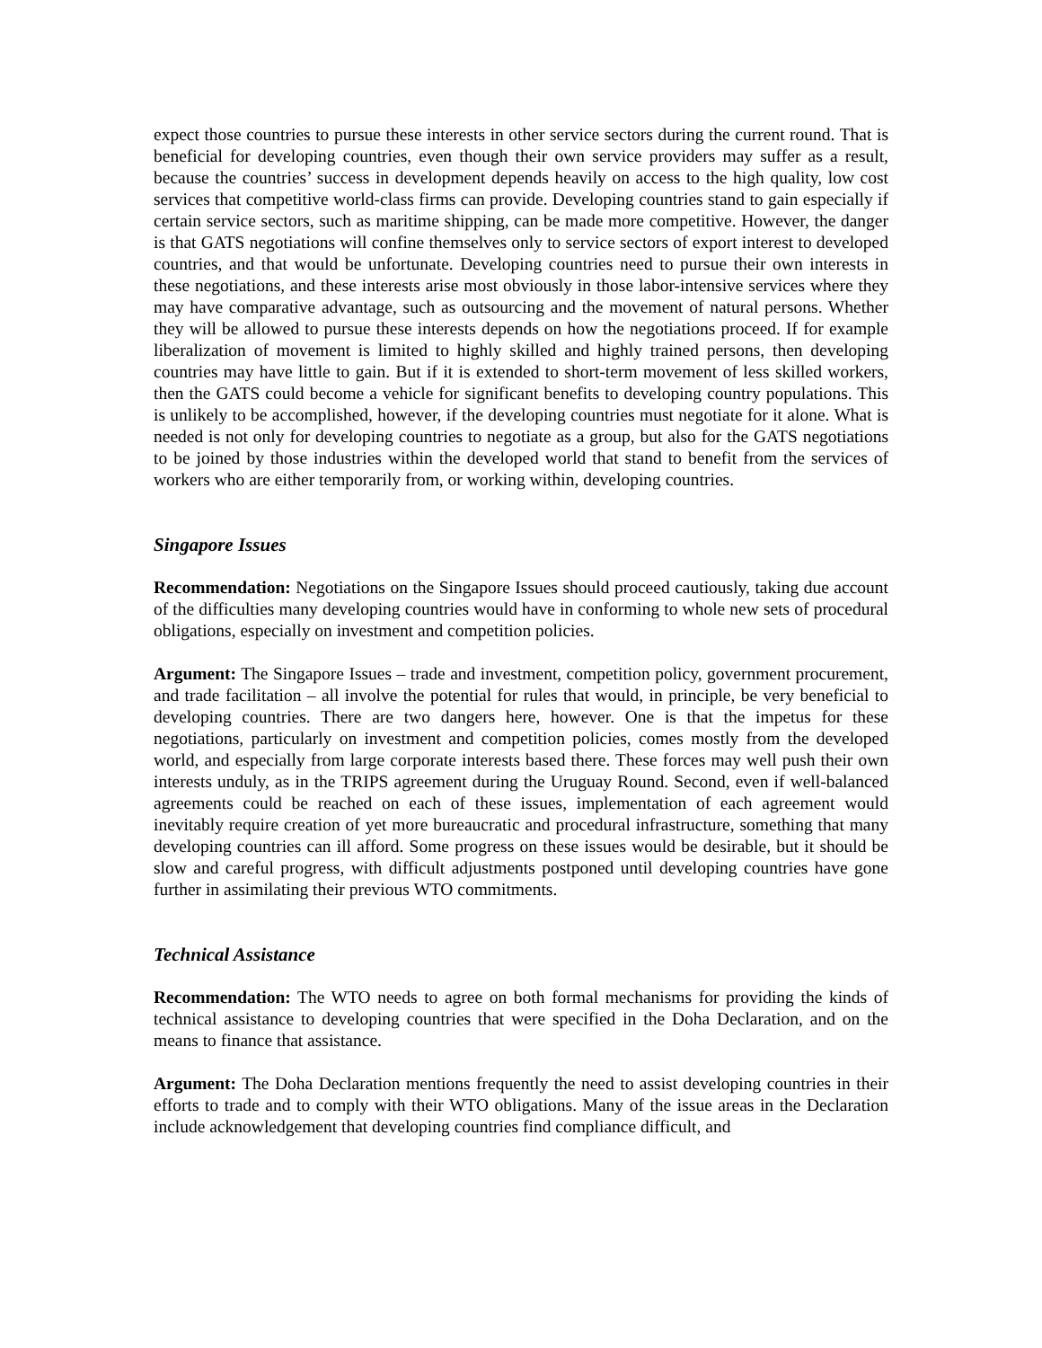expect those countries to pursue these interests in other service sectors during the current round. That is beneficial for developing countries, even though their own service providers may suffer as a result, because the countries’ success in development depends heavily on access to the high quality, low cost services that competitive world-class firms can provide. Developing countries stand to gain especially if certain service sectors, such as maritime shipping, can be made more competitive. However, the danger is that GATS negotiations will confine themselves only to service sectors of export interest to developed countries, and that would be unfortunate. Developing countries need to pursue their own interests in these negotiations, and these interests arise most obviously in those labor-intensive services where they may have comparative advantage, such as outsourcing and the movement of natural persons. Whether they will be allowed to pursue these interests depends on how the negotiations proceed. If for example liberalization of movement is limited to highly skilled and highly trained persons, then developing countries may have little to gain. But if it is extended to short-term movement of less skilled workers, then the GATS could become a vehicle for significant benefits to developing country populations. This is unlikely to be accomplished, however, if the developing countries must negotiate for it alone. What is needed is not only for developing countries to negotiate as a group, but also for the GATS negotiations to be joined by those industries within the developed world that stand to benefit from the services of workers who are either temporarily from, or working within, developing countries.
Singapore Issues
Recommendation: Negotiations on the Singapore Issues should proceed cautiously, taking due account of the difficulties many developing countries would have in conforming to whole new sets of procedural obligations, especially on investment and competition policies.
Argument: The Singapore Issues – trade and investment, competition policy, government procurement, and trade facilitation – all involve the potential for rules that would, in principle, be very beneficial to developing countries. There are two dangers here, however. One is that the impetus for these negotiations, particularly on investment and competition policies, comes mostly from the developed world, and especially from large corporate interests based there. These forces may well push their own interests unduly, as in the TRIPS agreement during the Uruguay Round. Second, even if well-balanced agreements could be reached on each of these issues, implementation of each agreement would inevitably require creation of yet more bureaucratic and procedural infrastructure, something that many developing countries can ill afford. Some progress on these issues would be desirable, but it should be slow and careful progress, with difficult adjustments postponed until developing countries have gone further in assimilating their previous WTO commitments.
Technical Assistance
Recommendation: The WTO needs to agree on both formal mechanisms for providing the kinds of technical assistance to developing countries that were specified in the Doha Declaration, and on the means to finance that assistance.
Argument: The Doha Declaration mentions frequently the need to assist developing countries in their efforts to trade and to comply with their WTO obligations. Many of the issue areas in the Declaration include acknowledgement that developing countries find compliance difficult, and